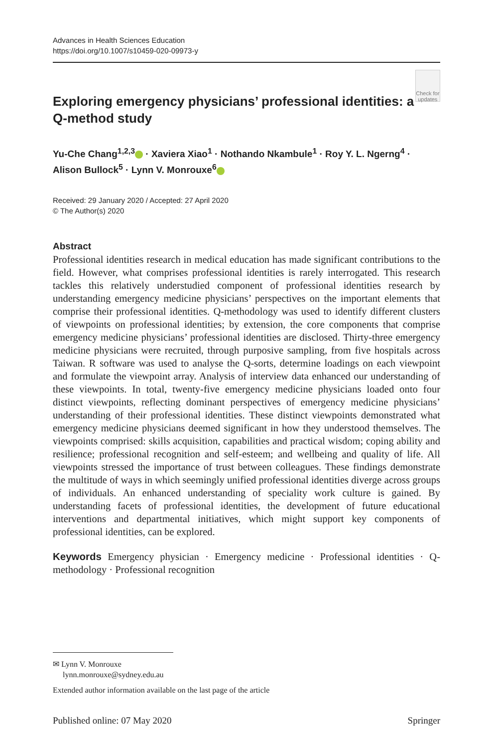Advances in Health Sciences Education
https://doi.org/10.1007/s10459-020-09973-y
Exploring emergency physicians’ professional identities: a Q-method study
Check for updates
Yu-Che Chang<sup>1,2,3</sup> · Xaviera Xiao<sup>1</sup> · Nothando Nkambule<sup>1</sup> · Roy Y. L. Ngerng<sup>4</sup> · Alison Bullock<sup>5</sup> · Lynn V. Monrouxe<sup>6</sup>
Received: 29 January 2020 / Accepted: 27 April 2020
© The Author(s) 2020
Abstract
Professional identities research in medical education has made significant contributions to the field. However, what comprises professional identities is rarely interrogated. This research tackles this relatively understudied component of professional identities research by understanding emergency medicine physicians’ perspectives on the important elements that comprise their professional identities. Q-methodology was used to identify different clusters of viewpoints on professional identities; by extension, the core components that comprise emergency medicine physicians’ professional identities are disclosed. Thirty-three emergency medicine physicians were recruited, through purposive sampling, from five hospitals across Taiwan. R software was used to analyse the Q-sorts, determine loadings on each viewpoint and formulate the viewpoint array. Analysis of interview data enhanced our understanding of these viewpoints. In total, twenty-five emergency medicine physicians loaded onto four distinct viewpoints, reflecting dominant perspectives of emergency medicine physicians’ understanding of their professional identities. These distinct viewpoints demonstrated what emergency medicine physicians deemed significant in how they understood themselves. The viewpoints comprised: skills acquisition, capabilities and practical wisdom; coping ability and resilience; professional recognition and self-esteem; and wellbeing and quality of life. All viewpoints stressed the importance of trust between colleagues. These findings demonstrate the multitude of ways in which seemingly unified professional identities diverge across groups of individuals. An enhanced understanding of speciality work culture is gained. By understanding facets of professional identities, the development of future educational interventions and departmental initiatives, which might support key components of professional identities, can be explored.
Keywords Emergency physician · Emergency medicine · Professional identities · Q-methodology · Professional recognition
✉ Lynn V. Monrouxe
lynn.monrouxe@sydney.edu.au
Extended author information available on the last page of the article
Published online: 07 May 2020 Springer